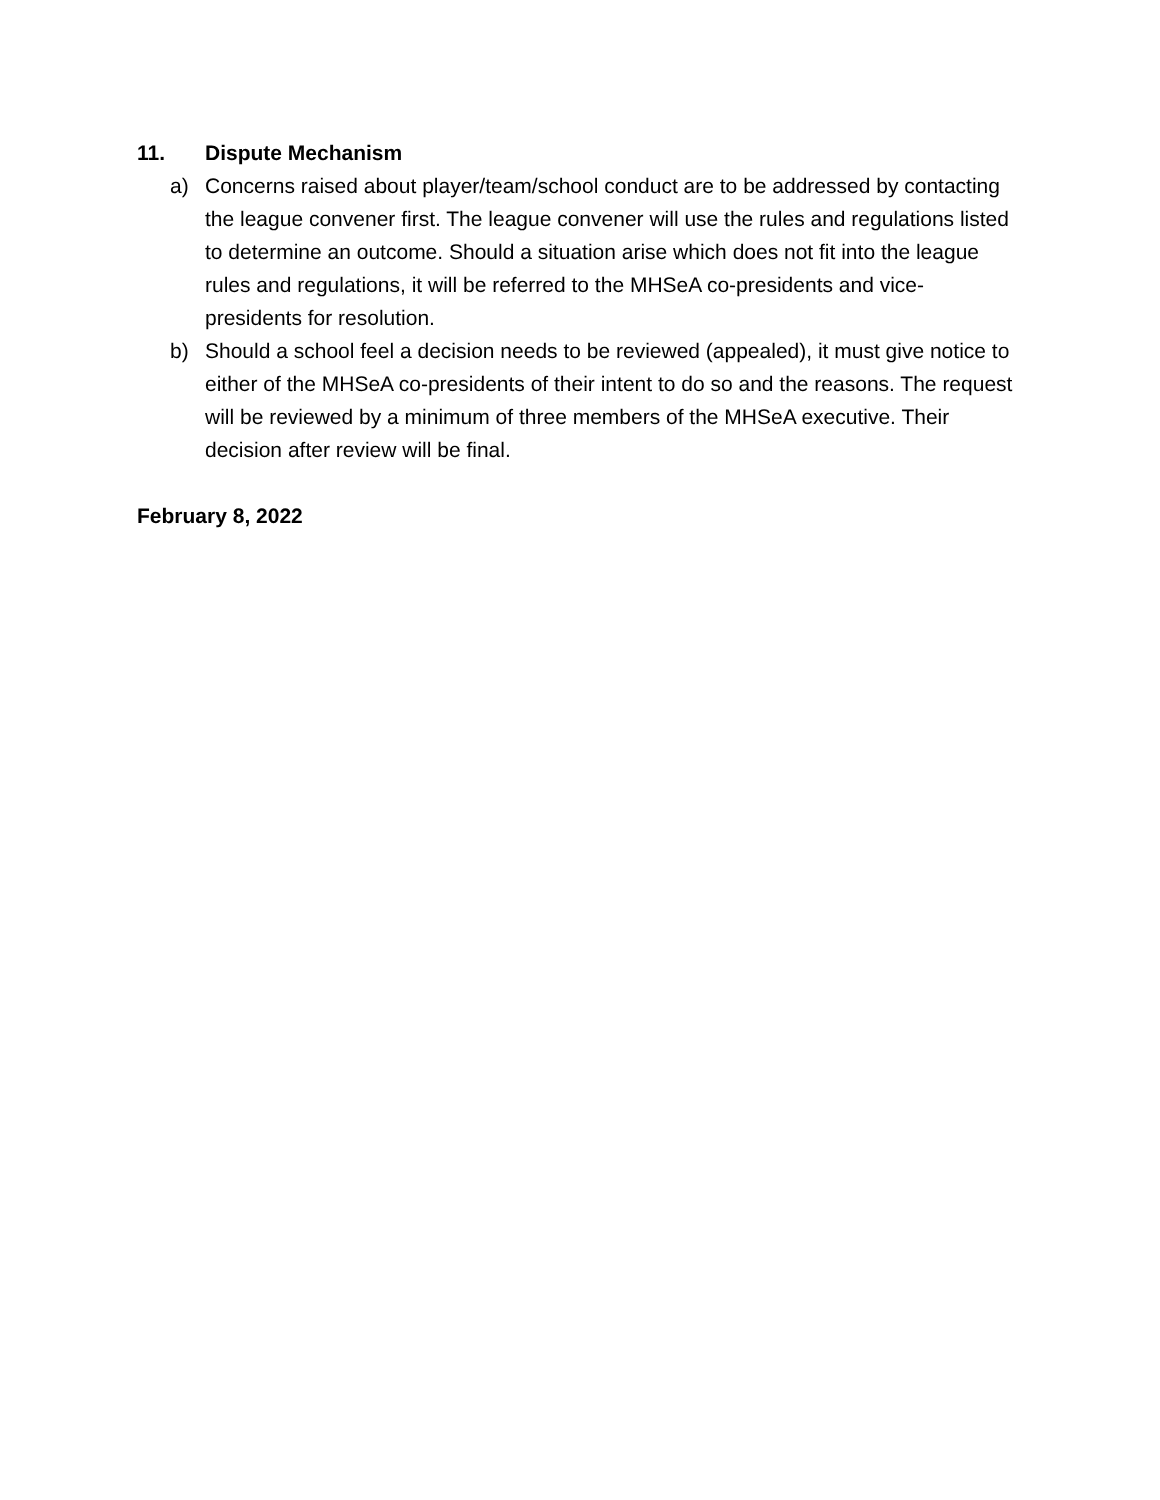11. Dispute Mechanism
a) Concerns raised about player/team/school conduct are to be addressed by contacting the league convener first. The league convener will use the rules and regulations listed to determine an outcome. Should a situation arise which does not fit into the league rules and regulations, it will be referred to the MHSeA co-presidents and vice-presidents for resolution.
b) Should a school feel a decision needs to be reviewed (appealed), it must give notice to either of the MHSeA co-presidents of their intent to do so and the reasons. The request will be reviewed by a minimum of three members of the MHSeA executive. Their decision after review will be final.
February 8, 2022